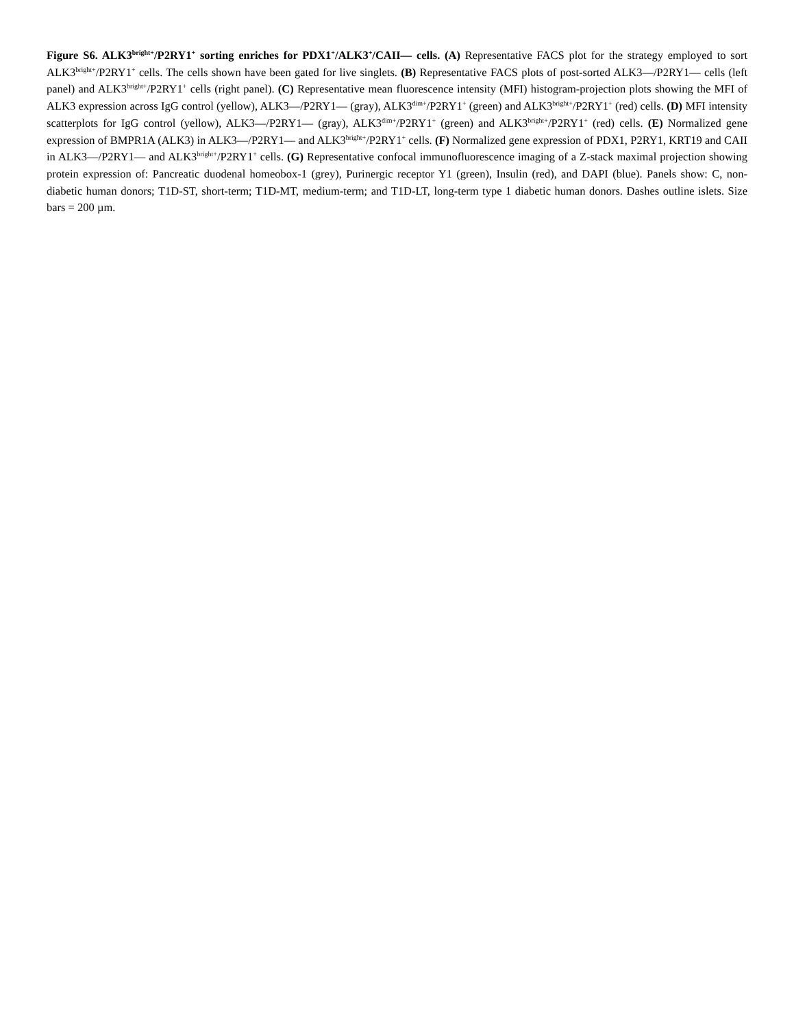Figure S6. ALK3<sup>bright+</sup>/P2RY1<sup>+</sup> sorting enriches for PDX1<sup>+</sup>/ALK3<sup>+</sup>/CAII— cells. (A) Representative FACS plot for the strategy employed to sort ALK3<sup>bright+</sup>/P2RY1<sup>+</sup> cells. The cells shown have been gated for live singlets. (B) Representative FACS plots of post-sorted ALK3—/P2RY1— cells (left panel) and ALK3<sup>bright+</sup>/P2RY1<sup>+</sup> cells (right panel). (C) Representative mean fluorescence intensity (MFI) histogram-projection plots showing the MFI of ALK3 expression across IgG control (yellow), ALK3—/P2RY1— (gray), ALK3<sup>dim+</sup>/P2RY1<sup>+</sup> (green) and ALK3<sup>bright+</sup>/P2RY1<sup>+</sup> (red) cells. (D) MFI intensity scatterplots for IgG control (yellow), ALK3—/P2RY1— (gray), ALK3<sup>dim+</sup>/P2RY1<sup>+</sup> (green) and ALK3<sup>bright+</sup>/P2RY1<sup>+</sup> (red) cells. (E) Normalized gene expression of BMPR1A (ALK3) in ALK3—/P2RY1— and ALK3<sup>bright+</sup>/P2RY1<sup>+</sup> cells. (F) Normalized gene expression of PDX1, P2RY1, KRT19 and CAII in ALK3—/P2RY1— and ALK3<sup>bright+</sup>/P2RY1<sup>+</sup> cells. (G) Representative confocal immunofluorescence imaging of a Z-stack maximal projection showing protein expression of: Pancreatic duodenal homeobox-1 (grey), Purinergic receptor Y1 (green), Insulin (red), and DAPI (blue). Panels show: C, non-diabetic human donors; T1D-ST, short-term; T1D-MT, medium-term; and T1D-LT, long-term type 1 diabetic human donors. Dashes outline islets. Size bars = 200 µm.